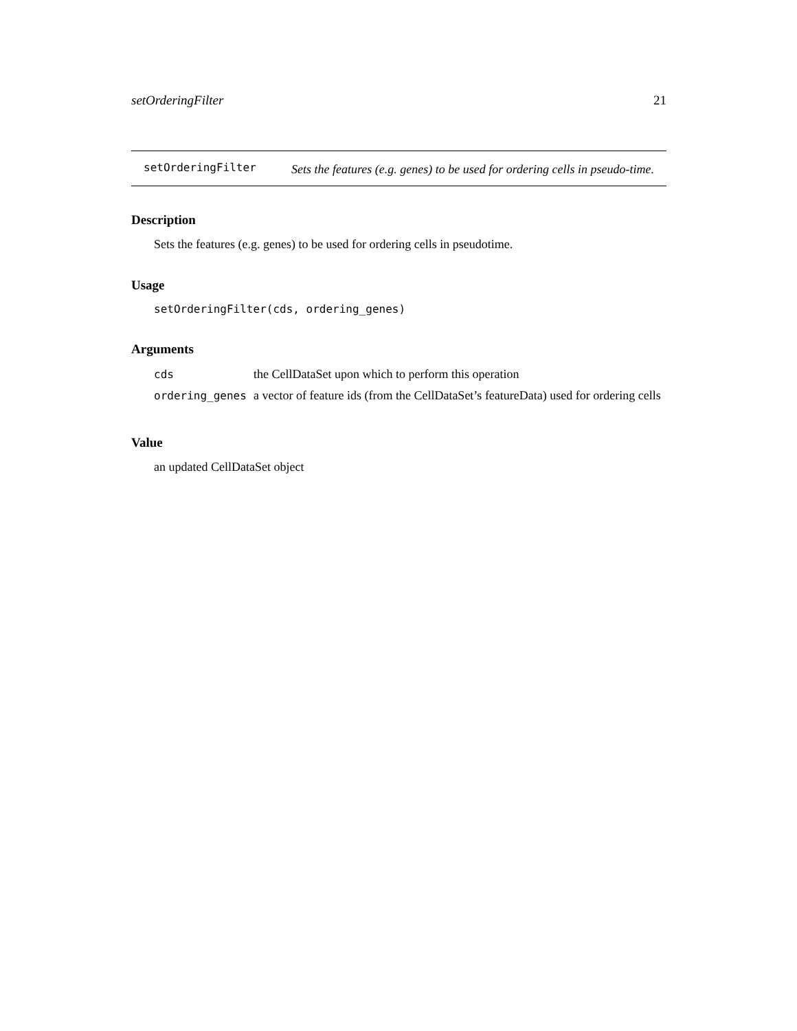setOrderingFilter 21
setOrderingFilter
Sets the features (e.g. genes) to be used for ordering cells in pseudo-time.
Description
Sets the features (e.g. genes) to be used for ordering cells in pseudotime.
Usage
setOrderingFilter(cds, ordering_genes)
Arguments
| cds | the CellDataSet upon which to perform this operation |
| ordering_genes | a vector of feature ids (from the CellDataSet’s featureData) used for ordering cells |
Value
an updated CellDataSet object